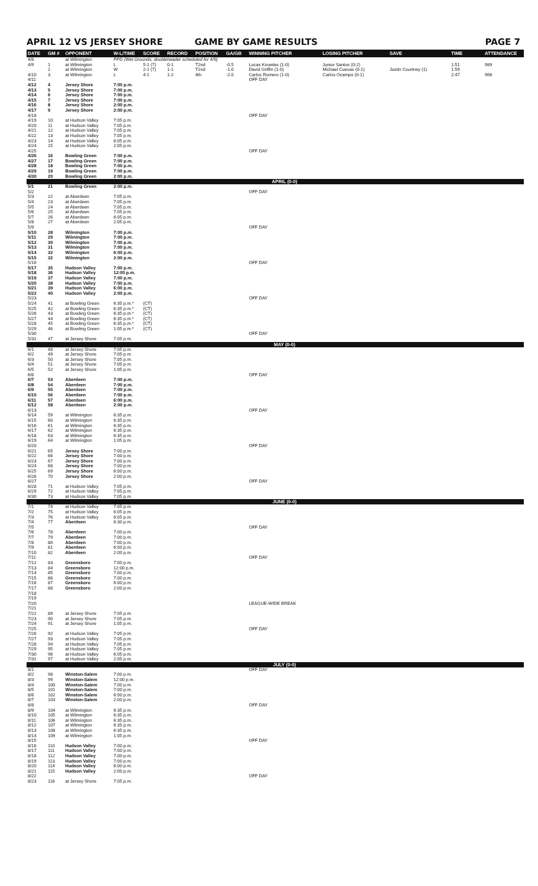APRIL 12 VS JERSEY SHORE GAME BY GAME RESULTS PAGE 7
| DATE | GM # | OPPONENT | W-L/TIME | SCORE | RECORD | POSITION | GA/GB | WINNING PITCHER | LOSING PITCHER | SAVE | TIME | ATTENDANCE |
| --- | --- | --- | --- | --- | --- | --- | --- | --- | --- | --- | --- | --- |
| 4/8 | | at Wilmington | PPD (Wet Grounds; doubleheader scheduled for 4/9) | | | | | | | | | |
| 4/9 | 1 | at Wilmington | L | 5-1 (7) | 0-1 | T2nd | -0.5 | Lucas Knowles (1-0) | Junior Santos (0-2) | | 1:51 | 989 |
| | 2 | at Wilmington | W | 2-1 (7) | 1-1 | T2nd | -1.0 | David Griffin (1-0) | Michael Cuevas (0-1) | Justin Courtney (1) | 1:59 | |
| 4/10 | 3 | at Wilmington | L | 4-1 | 1-2 | 4th | -2.0 | Carlos Romero (1-0) | Carlos Ocampo (0-1) | | 2:47 | 966 |
| 4/11 | | | | | | | | OFF DAY | | | | |
| 4/12 | 4 | Jersey Shore | 7:00 p.m. | | | | | | | | | |
| 4/13 | 5 | Jersey Shore | 7:00 p.m. | | | | | | | | | |
| 4/14 | 6 | Jersey Shore | 7:00 p.m. | | | | | | | | | |
| 4/15 | 7 | Jersey Shore | 7:00 p.m. | | | | | | | | | |
| 4/16 | 8 | Jersey Shore | 2:00 p.m. | | | | | | | | | |
| 4/17 | 9 | Jersey Shore | 2:00 p.m. | | | | | | | | | |
| 4/18 | | | | | | | | OFF DAY | | | | |
| 4/19 | 10 | at Hudson Valley | 7:05 p.m. | | | | | | | | | |
| 4/20 | 11 | at Hudson Valley | 7:05 p.m. | | | | | | | | | |
| 4/21 | 12 | at Hudson Valley | 7:05 p.m. | | | | | | | | | |
| 4/22 | 13 | at Hudson Valley | 7:05 p.m. | | | | | | | | | |
| 4/23 | 14 | at Hudson Valley | 6:05 p.m. | | | | | | | | | |
| 4/24 | 15 | at Hudson Valley | 2:05 p.m. | | | | | | | | | |
| 4/25 | | | | | | | | OFF DAY | | | | |
| 4/26 | 16 | Bowling Green | 7:00 p.m. | | | | | | | | | |
| 4/27 | 17 | Bowling Green | 7:00 p.m. | | | | | | | | | |
| 4/28 | 18 | Bowling Green | 7:00 p.m. | | | | | | | | | |
| 4/29 | 19 | Bowling Green | 7:00 p.m. | | | | | | | | | |
| 4/30 | 20 | Bowling Green | 2:00 p.m. | | | | | | | | | |
| | | | | | | | | APRIL (0-0) | | | | |
| 5/1 | 21 | Bowling Green | 2:00 p.m. | | | | | | | | | |
| 5/2 | | | | | | | | OFF DAY | | | | |
| 5/3 | 22 | at Aberdeen | 7:05 p.m. | | | | | | | | | |
| 5/4 | 23 | at Aberdeen | 7:05 p.m. | | | | | | | | | |
| 5/5 | 24 | at Aberdeen | 7:05 p.m. | | | | | | | | | |
| 5/6 | 25 | at Aberdeen | 7:05 p.m. | | | | | | | | | |
| 5/7 | 26 | at Aberdeen | 6:05 p.m. | | | | | | | | | |
| 5/8 | 27 | at Aberdeen | 2:05 p.m. | | | | | | | | | |
| 5/9 | | | | | | | | OFF DAY | | | | |
| 5/10 | 28 | Wilmington | 7:00 p.m. | | | | | | | | | |
| 5/11 | 29 | Wilmington | 7:00 p.m. | | | | | | | | | |
| 5/12 | 30 | Wilmington | 7:00 p.m. | | | | | | | | | |
| 5/13 | 31 | Wilmington | 7:00 p.m. | | | | | | | | | |
| 5/14 | 32 | Wilmington | 6:00 p.m. | | | | | | | | | |
| 5/15 | 32 | Wilmington | 2:00 p.m. | | | | | | | | | |
| 5/16 | | | | | | | | OFF DAY | | | | |
| 5/17 | 35 | Hudson Valley | 7:00 p.m. | | | | | | | | | |
| 5/18 | 36 | Hudson Valley | 12:00 p.m. | | | | | | | | | |
| 5/19 | 37 | Hudson Valley | 7:00 p.m. | | | | | | | | | |
| 5/20 | 38 | Hudson Valley | 7:00 p.m. | | | | | | | | | |
| 5/21 | 39 | Hudson Valley | 6:00 p.m. | | | | | | | | | |
| 5/22 | 40 | Hudson Valley | 2:00 p.m. | | | | | | | | | |
| 5/23 | | | | | | | | OFF DAY | | | | |
| 5/24 | 41 | at Bowling Green | 6:35 p.m.* | (CT) | | | | | | | | |
| 5/25 | 42 | at Bowling Green | 6:35 p.m.* | (CT) | | | | | | | | |
| 5/26 | 43 | at Bowling Green | 6:35 p.m.* | (CT) | | | | | | | | |
| 5/27 | 44 | at Bowling Green | 6:35 p.m.* | (CT) | | | | | | | | |
| 5/28 | 45 | at Bowling Green | 6:35 p.m.* | (CT) | | | | | | | | |
| 5/29 | 46 | at Bowling Green | 1:05 p.m.* | (CT) | | | | | | | | |
| 5/30 | | | | | | | | OFF DAY | | | | |
| 5/31 | 47 | at Jersey Shore | 7:05 p.m. | | | | | | | | | |
| | | | | | | | | MAY (0-0) | | | | |
| 6/1 | 48 | at Jersey Shore | 7:05 p.m. | | | | | | | | | |
| 6/2 | 49 | at Jersey Shore | 7:05 p.m. | | | | | | | | | |
| 6/3 | 50 | at Jersey Shore | 7:05 p.m. | | | | | | | | | |
| 6/4 | 51 | at Jersey Shore | 7:05 p.m. | | | | | | | | | |
| 6/5 | 52 | at Jersey Shore | 1:05 p.m. | | | | | | | | | |
| 6/6 | | | | | | | | OFF DAY | | | | |
| 6/7 | 53 | Aberdeen | 7:00 p.m. | | | | | | | | | |
| 6/8 | 54 | Aberdeen | 7:00 p.m. | | | | | | | | | |
| 6/9 | 55 | Aberdeen | 7:00 p.m. | | | | | | | | | |
| 6/10 | 56 | Aberdeen | 7:00 p.m. | | | | | | | | | |
| 6/11 | 57 | Aberdeen | 6:00 p.m. | | | | | | | | | |
| 6/12 | 58 | Aberdeen | 2:00 p.m. | | | | | | | | | |
| 6/13 | | | | | | | | OFF DAY | | | | |
| 6/14 | 59 | at Wilmington | 6:35 p.m. | | | | | | | | | |
| 6/15 | 60 | at Wilmington | 6:35 p.m. | | | | | | | | | |
| 6/16 | 61 | at Wilmington | 6:35 p.m. | | | | | | | | | |
| 6/17 | 62 | at Wilmington | 6:35 p.m. | | | | | | | | | |
| 6/18 | 63 | at Wilmington | 6:35 p.m. | | | | | | | | | |
| 6/19 | 64 | at Wilmington | 1:05 p.m. | | | | | | | | | |
| 6/20 | | | | | | | | OFF DAY | | | | |
| 6/21 | 65 | Jersey Shore | 7:00 p.m. | | | | | | | | | |
| 6/22 | 66 | Jersey Shore | 7:00 p.m. | | | | | | | | | |
| 6/23 | 67 | Jersey Shore | 7:00 p.m. | | | | | | | | | |
| 6/24 | 68 | Jersey Shore | 7:00 p.m. | | | | | | | | | |
| 6/25 | 69 | Jersey Shore | 6:00 p.m. | | | | | | | | | |
| 6/26 | 70 | Jersey Shore | 2:00 p.m. | | | | | | | | | |
| 6/27 | | | | | | | | OFF DAY | | | | |
| 6/28 | 71 | at Hudson Valley | 7:05 p.m. | | | | | | | | | |
| 6/29 | 72 | at Hudson Valley | 7:05 p.m. | | | | | | | | | |
| 6/30 | 73 | at Hudson Valley | 7:05 p.m. | | | | | | | | | |
| | | | | | | | | JUNE (0-0) | | | | |
| 7/1 | 74 | at Hudson Valley | 7:05 p.m. | | | | | | | | | |
| 7/2 | 75 | at Hudson Valley | 6:05 p.m. | | | | | | | | | |
| 7/3 | 76 | at Hudson Valley | 6:05 p.m. | | | | | | | | | |
| 7/4 | 77 | Aberdeen | 6:30 p.m. | | | | | | | | | |
| 7/5 | | | | | | | | OFF DAY | | | | |
| 7/6 | 78 | Aberdeen | 7:00 p.m. | | | | | | | | | |
| 7/7 | 79 | Aberdeen | 7:00 p.m. | | | | | | | | | |
| 7/8 | 80 | Aberdeen | 7:00 p.m. | | | | | | | | | |
| 7/9 | 81 | Aberdeen | 6:00 p.m. | | | | | | | | | |
| 7/10 | 82 | Aberdeen | 2:00 p.m. | | | | | | | | | |
| 7/11 | | | | | | | | OFF DAY | | | | |
| 7/12 | 83 | Greensboro | 7:00 p.m. | | | | | | | | | |
| 7/13 | 84 | Greensboro | 12:00 p.m. | | | | | | | | | |
| 7/14 | 85 | Greensboro | 7:00 p.m. | | | | | | | | | |
| 7/15 | 86 | Greensboro | 7:00 p.m. | | | | | | | | | |
| 7/16 | 87 | Greensboro | 6:00 p.m. | | | | | | | | | |
| 7/17 | 88 | Greensboro | 2:00 p.m. | | | | | | | | | |
| 7/18 | | | | | | | | | | | | |
| 7/19 | | | | | | | | | | | | |
| 7/20 | | | | | | | | LEAGUE-WIDE BREAK | | | | |
| 7/21 | | | | | | | | | | | | |
| 7/22 | 89 | at Jersey Shore | 7:05 p.m. | | | | | | | | | |
| 7/23 | 90 | at Jersey Shore | 7:05 p.m. | | | | | | | | | |
| 7/24 | 91 | at Jersey Shore | 1:05 p.m. | | | | | | | | | |
| 7/25 | | | | | | | | OFF DAY | | | | |
| 7/26 | 92 | at Hudson Valley | 7:05 p.m. | | | | | | | | | |
| 7/27 | 93 | at Hudson Valley | 7:05 p.m. | | | | | | | | | |
| 7/28 | 94 | at Hudson Valley | 7:05 p.m. | | | | | | | | | |
| 7/29 | 95 | at Hudson Valley | 7:05 p.m. | | | | | | | | | |
| 7/30 | 96 | at Hudson Valley | 6:05 p.m. | | | | | | | | | |
| 7/31 | 97 | at Hudson Valley | 2:05 p.m. | | | | | | | | | |
| | | | | | | | | JULY (0-0) | | | | |
| 8/1 | | | | | | | | OFF DAY | | | | |
| 8/2 | 98 | Winston-Salem | 7:00 p.m. | | | | | | | | | |
| 8/3 | 99 | Winston-Salem | 12:00 p.m. | | | | | | | | | |
| 8/4 | 100 | Winston-Salem | 7:00 p.m. | | | | | | | | | |
| 8/5 | 101 | Winston-Salem | 7:00 p.m. | | | | | | | | | |
| 8/6 | 102 | Winston-Salem | 6:00 p.m. | | | | | | | | | |
| 8/7 | 103 | Winston-Salem | 2:00 p.m. | | | | | | | | | |
| 8/8 | | | | | | | | OFF DAY | | | | |
| 8/9 | 104 | at Wilmington | 6:35 p.m. | | | | | | | | | |
| 8/10 | 105 | at Wilmington | 6:35 p.m. | | | | | | | | | |
| 8/11 | 106 | at Wilmington | 6:35 p.m. | | | | | | | | | |
| 8/12 | 107 | at Wilmington | 6:35 p.m. | | | | | | | | | |
| 8/13 | 108 | at Wilmington | 6:35 p.m. | | | | | | | | | |
| 8/14 | 109 | at Wilmington | 1:05 p.m. | | | | | | | | | |
| 8/15 | | | | | | | | OFF DAY | | | | |
| 8/16 | 110 | Hudson Valley | 7:00 p.m. | | | | | | | | | |
| 8/17 | 111 | Hudson Valley | 7:00 p.m. | | | | | | | | | |
| 8/18 | 112 | Hudson Valley | 7:00 p.m. | | | | | | | | | |
| 8/19 | 113 | Hudson Valley | 7:00 p.m. | | | | | | | | | |
| 8/20 | 114 | Hudson Valley | 6:00 p.m. | | | | | | | | | |
| 8/21 | 115 | Hudson Valley | 2:00 p.m. | | | | | | | | | |
| 8/22 | | | | | | | | OFF DAY | | | | |
| 8/23 | 116 | at Jersey Shore | 7:05 p.m. | | | | | | | | | |